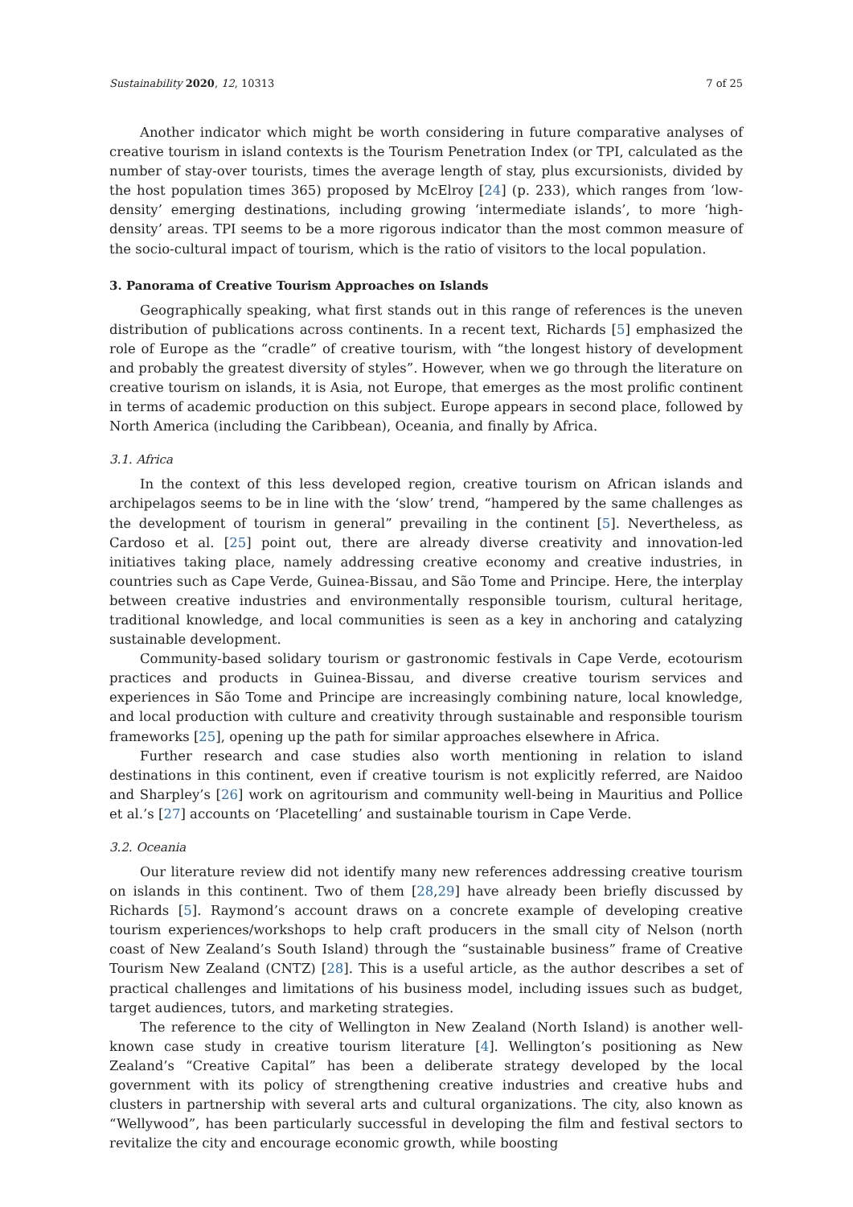Sustainability 2020, 12, 10313 7 of 25
Another indicator which might be worth considering in future comparative analyses of creative tourism in island contexts is the Tourism Penetration Index (or TPI, calculated as the number of stay-over tourists, times the average length of stay, plus excursionists, divided by the host population times 365) proposed by McElroy [24] (p. 233), which ranges from ‘low-density’ emerging destinations, including growing ‘intermediate islands’, to more ‘high-density’ areas. TPI seems to be a more rigorous indicator than the most common measure of the socio-cultural impact of tourism, which is the ratio of visitors to the local population.
3. Panorama of Creative Tourism Approaches on Islands
Geographically speaking, what first stands out in this range of references is the uneven distribution of publications across continents. In a recent text, Richards [5] emphasized the role of Europe as the “cradle” of creative tourism, with “the longest history of development and probably the greatest diversity of styles”. However, when we go through the literature on creative tourism on islands, it is Asia, not Europe, that emerges as the most prolific continent in terms of academic production on this subject. Europe appears in second place, followed by North America (including the Caribbean), Oceania, and finally by Africa.
3.1. Africa
In the context of this less developed region, creative tourism on African islands and archipelagos seems to be in line with the ‘slow’ trend, “hampered by the same challenges as the development of tourism in general” prevailing in the continent [5]. Nevertheless, as Cardoso et al. [25] point out, there are already diverse creativity and innovation-led initiatives taking place, namely addressing creative economy and creative industries, in countries such as Cape Verde, Guinea-Bissau, and São Tome and Principe. Here, the interplay between creative industries and environmentally responsible tourism, cultural heritage, traditional knowledge, and local communities is seen as a key in anchoring and catalyzing sustainable development.
Community-based solidary tourism or gastronomic festivals in Cape Verde, ecotourism practices and products in Guinea-Bissau, and diverse creative tourism services and experiences in São Tome and Principe are increasingly combining nature, local knowledge, and local production with culture and creativity through sustainable and responsible tourism frameworks [25], opening up the path for similar approaches elsewhere in Africa.
Further research and case studies also worth mentioning in relation to island destinations in this continent, even if creative tourism is not explicitly referred, are Naidoo and Sharpley’s [26] work on agritourism and community well-being in Mauritius and Pollice et al.’s [27] accounts on ‘Placetelling’ and sustainable tourism in Cape Verde.
3.2. Oceania
Our literature review did not identify many new references addressing creative tourism on islands in this continent. Two of them [28,29] have already been briefly discussed by Richards [5]. Raymond’s account draws on a concrete example of developing creative tourism experiences/workshops to help craft producers in the small city of Nelson (north coast of New Zealand’s South Island) through the “sustainable business” frame of Creative Tourism New Zealand (CNTZ) [28]. This is a useful article, as the author describes a set of practical challenges and limitations of his business model, including issues such as budget, target audiences, tutors, and marketing strategies.
The reference to the city of Wellington in New Zealand (North Island) is another well-known case study in creative tourism literature [4]. Wellington’s positioning as New Zealand’s “Creative Capital” has been a deliberate strategy developed by the local government with its policy of strengthening creative industries and creative hubs and clusters in partnership with several arts and cultural organizations. The city, also known as “Wellywood”, has been particularly successful in developing the film and festival sectors to revitalize the city and encourage economic growth, while boosting